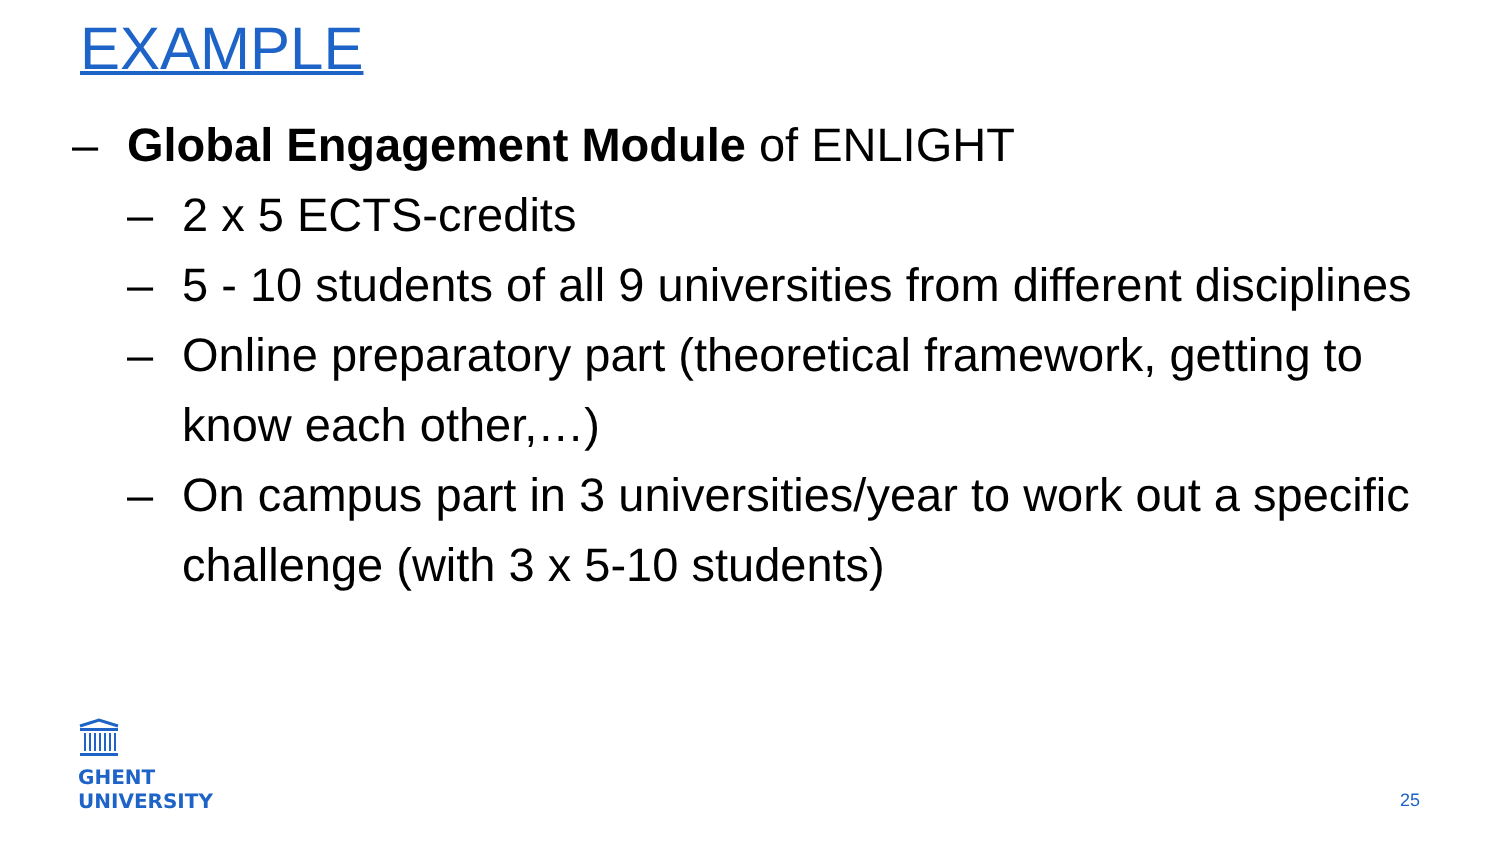EXAMPLE
– Global Engagement Module of ENLIGHT
– 2 x 5 ECTS-credits
– 5 - 10 students of all 9 universities from different disciplines
– Online preparatory part (theoretical framework, getting to know each other,…)
– On campus part in 3 universities/year to work out a specific challenge (with 3 x 5-10 students)
GHENT
UNIVERSITY
25